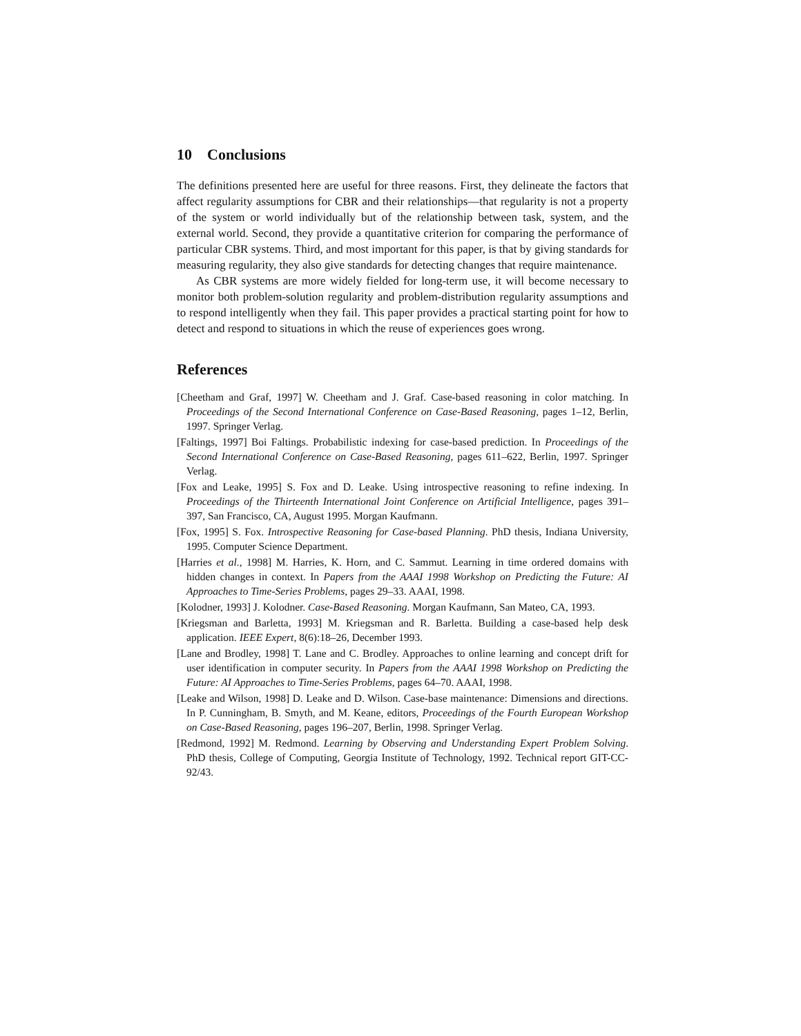10 Conclusions
The definitions presented here are useful for three reasons. First, they delineate the factors that affect regularity assumptions for CBR and their relationships—that regularity is not a property of the system or world individually but of the relationship between task, system, and the external world. Second, they provide a quantitative criterion for comparing the performance of particular CBR systems. Third, and most important for this paper, is that by giving standards for measuring regularity, they also give standards for detecting changes that require maintenance.
As CBR systems are more widely fielded for long-term use, it will become necessary to monitor both problem-solution regularity and problem-distribution regularity assumptions and to respond intelligently when they fail. This paper provides a practical starting point for how to detect and respond to situations in which the reuse of experiences goes wrong.
References
[Cheetham and Graf, 1997] W. Cheetham and J. Graf. Case-based reasoning in color matching. In Proceedings of the Second International Conference on Case-Based Reasoning, pages 1–12, Berlin, 1997. Springer Verlag.
[Faltings, 1997] Boi Faltings. Probabilistic indexing for case-based prediction. In Proceedings of the Second International Conference on Case-Based Reasoning, pages 611–622, Berlin, 1997. Springer Verlag.
[Fox and Leake, 1995] S. Fox and D. Leake. Using introspective reasoning to refine indexing. In Proceedings of the Thirteenth International Joint Conference on Artificial Intelligence, pages 391–397, San Francisco, CA, August 1995. Morgan Kaufmann.
[Fox, 1995] S. Fox. Introspective Reasoning for Case-based Planning. PhD thesis, Indiana University, 1995. Computer Science Department.
[Harries et al., 1998] M. Harries, K. Horn, and C. Sammut. Learning in time ordered domains with hidden changes in context. In Papers from the AAAI 1998 Workshop on Predicting the Future: AI Approaches to Time-Series Problems, pages 29–33. AAAI, 1998.
[Kolodner, 1993] J. Kolodner. Case-Based Reasoning. Morgan Kaufmann, San Mateo, CA, 1993.
[Kriegsman and Barletta, 1993] M. Kriegsman and R. Barletta. Building a case-based help desk application. IEEE Expert, 8(6):18–26, December 1993.
[Lane and Brodley, 1998] T. Lane and C. Brodley. Approaches to online learning and concept drift for user identification in computer security. In Papers from the AAAI 1998 Workshop on Predicting the Future: AI Approaches to Time-Series Problems, pages 64–70. AAAI, 1998.
[Leake and Wilson, 1998] D. Leake and D. Wilson. Case-base maintenance: Dimensions and directions. In P. Cunningham, B. Smyth, and M. Keane, editors, Proceedings of the Fourth European Workshop on Case-Based Reasoning, pages 196–207, Berlin, 1998. Springer Verlag.
[Redmond, 1992] M. Redmond. Learning by Observing and Understanding Expert Problem Solving. PhD thesis, College of Computing, Georgia Institute of Technology, 1992. Technical report GIT-CC-92/43.